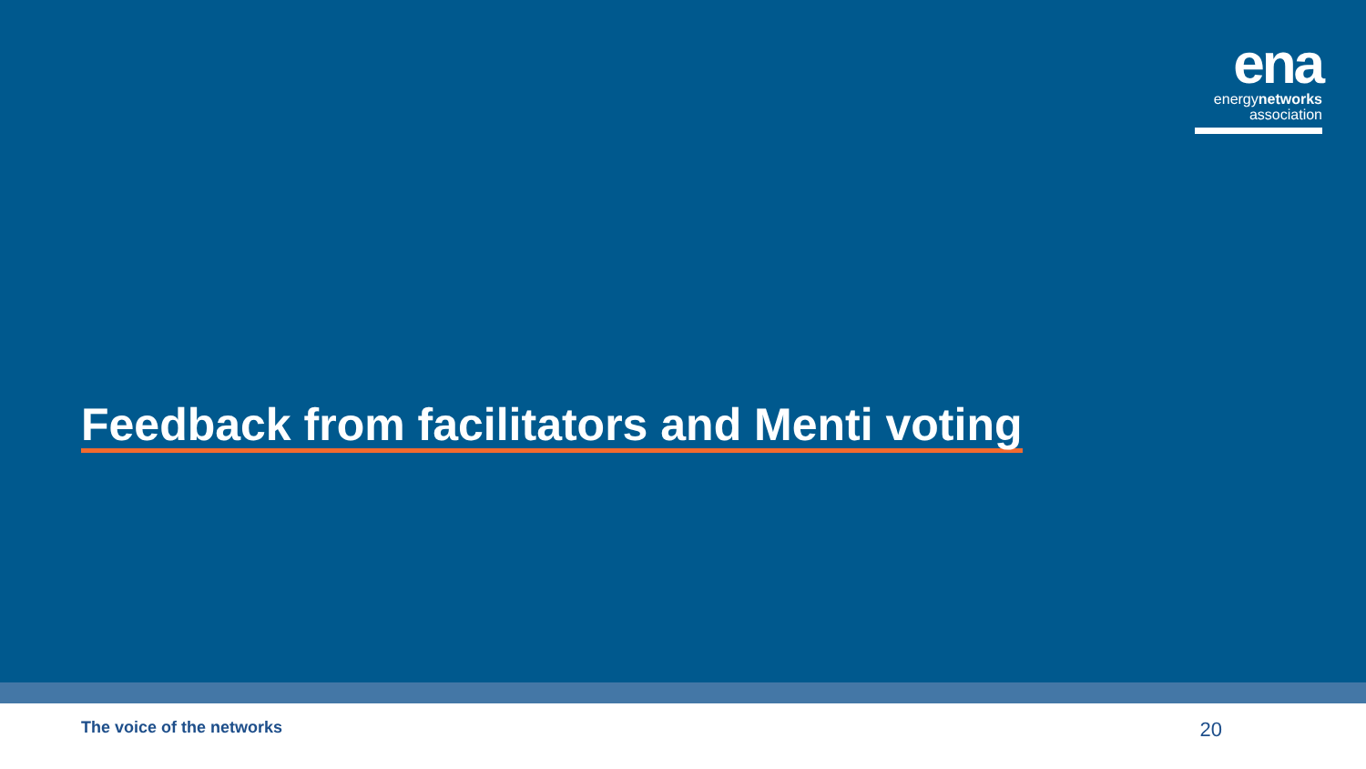ena
energynetworks
association
Feedback from facilitators and Menti voting
The voice of the networks 20